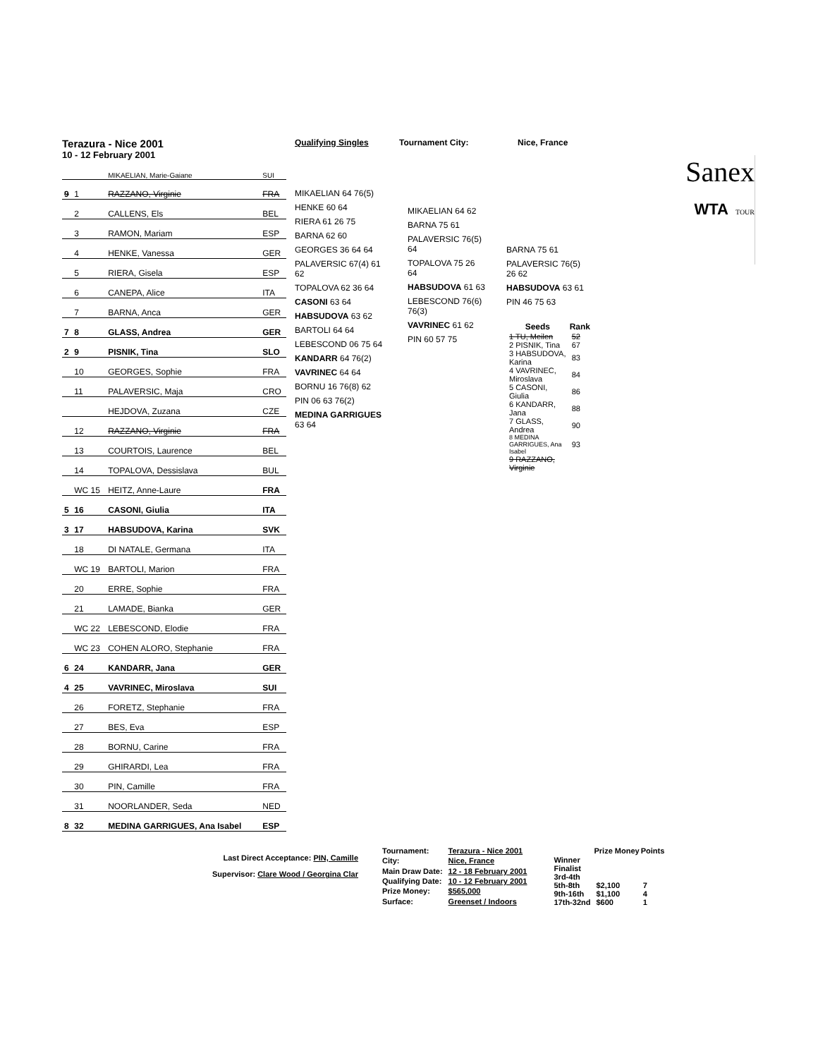Sanex
WTA TOUR
Terazura - Nice 2001
Qualifying Singles Tournament City: Nice, France
10 - 12 February 2001
| | | MIKAELIAN, Marie-Gaiane | SUI |
| 9 | 1 | RAZZANO, Virginie | FRA |
| | 2 | CALLENS, Els | BEL |
| | 3 | RAMON, Mariam | ESP |
| | 4 | HENKE, Vanessa | GER |
| | 5 | RIERA, Gisela | ESP |
| | 6 | CANEPA, Alice | ITA |
| | 7 | BARNA, Anca | GER |
| 7 | 8 | GLASS, Andrea | GER |
| 2 | 9 | PISNIK, Tina | SLO |
| | 10 | GEORGES, Sophie | FRA |
| | 11 | PALAVERSIC, Maja | CRO |
| | | HEJDOVA, Zuzana | CZE |
| | 12 | RAZZANO, Virginie | FRA |
| | 13 | COURTOIS, Laurence | BEL |
| | 14 | TOPALOVA, Dessislava | BUL |
| | WC 15 | HEITZ, Anne-Laure | FRA |
| 5 | 16 | CASONI, Giulia | ITA |
| 3 | 17 | HABSUDOVA, Karina | SVK |
| | 18 | DI NATALE, Germana | ITA |
| | WC 19 | BARTOLI, Marion | FRA |
| | 20 | ERRE, Sophie | FRA |
| | 21 | LAMADE, Bianka | GER |
| | WC 22 | LEBESCOND, Elodie | FRA |
| | WC 23 | COHEN ALORO, Stephanie | FRA |
| 6 | 24 | KANDARR, Jana | GER |
| 4 | 25 | VAVRINEC, Miroslava | SUI |
| | 26 | FORETZ, Stephanie | FRA |
| | 27 | BES, Eva | ESP |
| | 28 | BORNU, Carine | FRA |
| | 29 | GHIRARDI, Lea | FRA |
| | 30 | PIN, Camille | FRA |
| | 31 | NOORLANDER, Seda | NED |
| 8 | 32 | MEDINA GARRIGUES, Ana Isabel | ESP |
MIKAELIAN 64 76(5)
HENKE 60 64
RIERA 61 26 75
BARNA 62 60
GEORGES 36 64 64
PALAVERSIC 67(4) 61 62
TOPALOVA 62 36 64
CASONI 63 64
HABSUDOVA 63 62
BARTOLI 64 64
LEBESCOND 06 75 64
KANDARR 64 76(2)
VAVRINEC 64 64
BORNU 16 76(8) 62
PIN 06 63 76(2)
MEDINA GARRIGUES 63 64
MIKAELIAN 64 62
BARNA 75 61
PALAVERSIC 76(5) 64
TOPALOVA 75 26 64
HABSUDOVA 61 63
LEBESCOND 76(6) 76(3)
VAVRINEC 61 62
PIN 60 57 75
BARNA 75 61
PALAVERSIC 76(5) 26 62
HABSUDOVA 63 61
PIN 46 75 63
| Seeds | Rank |
| --- | --- |
| 1 TU, Meilen | 52 |
| 2 PISNIK, Tina | 67 |
| 3 HABSUDOVA, Karina | 83 |
| 4 VAVRINEC, Miroslava | 84 |
| 5 CASONI, Giulia | 86 |
| 6 KANDARR, Jana | 88 |
| 7 GLASS, Andrea | 90 |
| 8 MEDINA GARRIGUES, Ana Isabel | 93 |
| 9 RAZZANO, Virginie | |
Last Direct Acceptance: PIN, Camille
Supervisor: Clare Wood / Georgina Clar
| Tournament: | Terazura - Nice 2001 |
| City: | Nice, France |
| Main Draw Date: | 12 - 18 February 2001 |
| Qualifying Date: | 10 - 12 February 2001 |
| Prize Money: | $565,000 |
| Surface: | Greenset / Indoors |
| | Prize Money | Points |
| --- | --- | --- |
| Winner | | |
| Finalist | | |
| 3rd-4th | | |
| 5th-8th | $2,100 | 7 |
| 9th-16th | $1,100 | 4 |
| 17th-32nd | $600 | 1 |